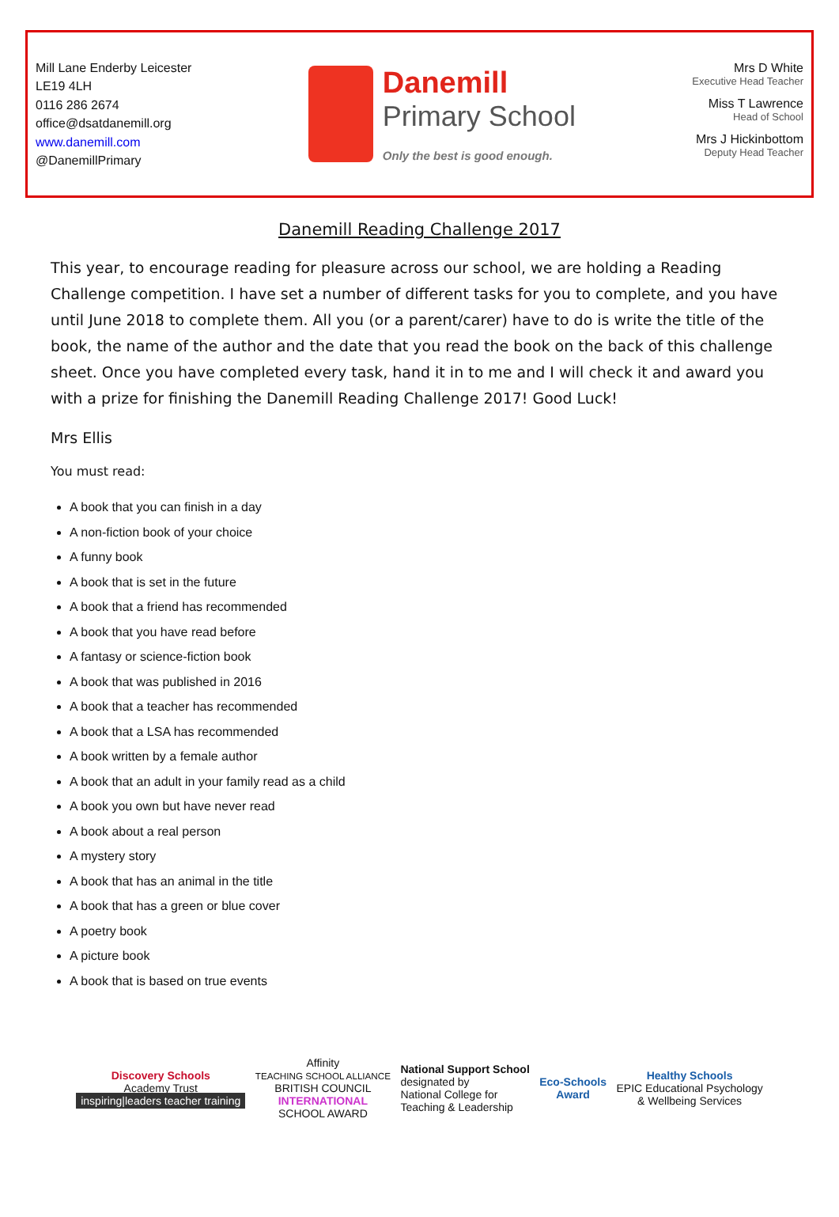Mill Lane Enderby Leicester
LE19 4LH
0116 286 2674
office@dsatdanemill.org
www.danemill.com
@DanemillPrimary
Danemill
Primary School
Only the best is good enough.
Mrs D White
Executive Head Teacher
Miss T Lawrence
Head of School
Mrs J Hickinbottom
Deputy Head Teacher
Danemill Reading Challenge 2017
This year, to encourage reading for pleasure across our school, we are holding a Reading Challenge competition. I have set a number of different tasks for you to complete, and you have until June 2018 to complete them. All you (or a parent/carer) have to do is write the title of the book, the name of the author and the date that you read the book on the back of this challenge sheet. Once you have completed every task, hand it in to me and I will check it and award you with a prize for finishing the Danemill Reading Challenge 2017! Good Luck!
Mrs Ellis
You must read:
A book that you can finish in a day
A non-fiction book of your choice
A funny book
A book that is set in the future
A book that a friend has recommended
A book that you have read before
A fantasy or science-fiction book
A book that was published in 2016
A book that a teacher has recommended
A book that a LSA has recommended
A book written by a female author
A book that an adult in your family read as a child
A book you own but have never read
A book about a real person
A mystery story
A book that has an animal in the title
A book that has a green or blue cover
A poetry book
A picture book
A book that is based on true events
Discovery Schools
Academy Trust
inspiring|leaders teacher training
Affinity
TEACHING SCHOOL ALLIANCE
BRITISH COUNCIL
INTERNATIONAL
SCHOOL AWARD
National Support School
designated by
National College for
Teaching & Leadership
Eco-Schools
Award
Healthy Schools
EPIC Educational Psychology
& Wellbeing Services